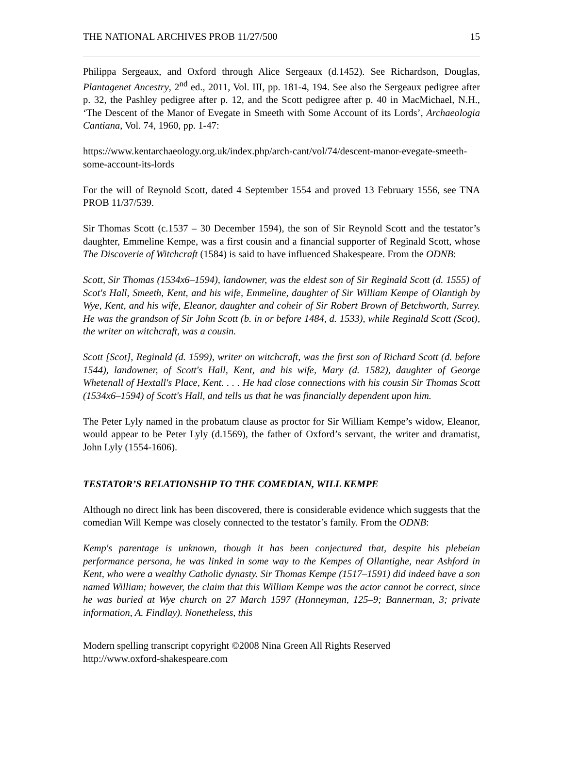THE NATIONAL ARCHIVES PROB 11/27/500 15
Philippa Sergeaux, and Oxford through Alice Sergeaux (d.1452). See Richardson, Douglas, Plantagenet Ancestry, 2<sup>nd</sup> ed., 2011, Vol. III, pp. 181-4, 194. See also the Sergeaux pedigree after p. 32, the Pashley pedigree after p. 12, and the Scott pedigree after p. 40 in MacMichael, N.H., ‘The Descent of the Manor of Evegate in Smeeth with Some Account of its Lords’, Archaeologia Cantiana, Vol. 74, 1960, pp. 1-47:
https://www.kentarchaeology.org.uk/index.php/arch-cant/vol/74/descent-manor-evegate-smeeth-some-account-its-lords
For the will of Reynold Scott, dated 4 September 1554 and proved 13 February 1556, see TNA PROB 11/37/539.
Sir Thomas Scott (c.1537 – 30 December 1594), the son of Sir Reynold Scott and the testator’s daughter, Emmeline Kempe, was a first cousin and a financial supporter of Reginald Scott, whose The Discoverie of Witchcraft (1584) is said to have influenced Shakespeare. From the ODNB:
Scott, Sir Thomas (1534x6–1594), landowner, was the eldest son of Sir Reginald Scott (d. 1555) of Scot's Hall, Smeeth, Kent, and his wife, Emmeline, daughter of Sir William Kempe of Olantigh by Wye, Kent, and his wife, Eleanor, daughter and coheir of Sir Robert Brown of Betchworth, Surrey. He was the grandson of Sir John Scott (b. in or before 1484, d. 1533), while Reginald Scott (Scot), the writer on witchcraft, was a cousin.
Scott [Scot], Reginald (d. 1599), writer on witchcraft, was the first son of Richard Scott (d. before 1544), landowner, of Scott's Hall, Kent, and his wife, Mary (d. 1582), daughter of George Whetenall of Hextall's Place, Kent. . . . He had close connections with his cousin Sir Thomas Scott (1534x6–1594) of Scott's Hall, and tells us that he was financially dependent upon him.
The Peter Lyly named in the probatum clause as proctor for Sir William Kempe’s widow, Eleanor, would appear to be Peter Lyly (d.1569), the father of Oxford’s servant, the writer and dramatist, John Lyly (1554-1606).
TESTATOR’S RELATIONSHIP TO THE COMEDIAN, WILL KEMPE
Although no direct link has been discovered, there is considerable evidence which suggests that the comedian Will Kempe was closely connected to the testator’s family. From the ODNB:
Kemp's parentage is unknown, though it has been conjectured that, despite his plebeian performance persona, he was linked in some way to the Kempes of Ollantighe, near Ashford in Kent, who were a wealthy Catholic dynasty. Sir Thomas Kempe (1517–1591) did indeed have a son named William; however, the claim that this William Kempe was the actor cannot be correct, since he was buried at Wye church on 27 March 1597 (Honneyman, 125–9; Bannerman, 3; private information, A. Findlay). Nonetheless, this
Modern spelling transcript copyright ©2008 Nina Green All Rights Reserved
http://www.oxford-shakespeare.com